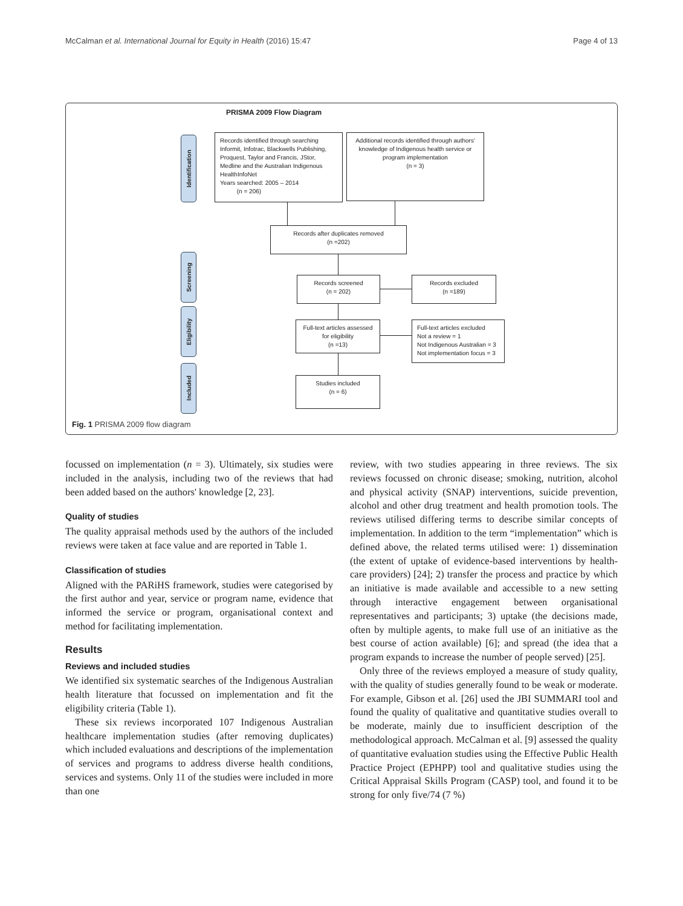McCalman et al. International Journal for Equity in Health (2016) 15:47 Page 4 of 13
PRISMA 2009 Flow Diagram
Identification
Screening
Eligibility
Included
Records identified through searching Informit, Infotrac, Blackwells Publishing, Proquest, Taylor and Francis, JStor, Medline and the Australian Indigenous HealthInfoNet
Years searched: 2005 – 2014
(n = 206)
Additional records identified through authors' knowledge of Indigenous health service or program implementation
(n = 3)
Records after duplicates removed
(n =202)
Records screened
(n = 202)
Records excluded
(n =189)
Full-text articles assessed for eligibility
(n =13)
Full-text articles excluded
Not a review = 1
Not Indigenous Australian = 3
Not implementation focus = 3
Studies included
(n = 6)
Fig. 1 PRISMA 2009 flow diagram
focussed on implementation (n = 3). Ultimately, six studies were included in the analysis, including two of the reviews that had been added based on the authors' knowledge [2, 23].
Quality of studies
The quality appraisal methods used by the authors of the included reviews were taken at face value and are reported in Table 1.
Classification of studies
Aligned with the PARiHS framework, studies were categorised by the first author and year, service or program name, evidence that informed the service or program, organisational context and method for facilitating implementation.
Results
Reviews and included studies
We identified six systematic searches of the Indigenous Australian health literature that focussed on implementation and fit the eligibility criteria (Table 1).
These six reviews incorporated 107 Indigenous Australian healthcare implementation studies (after removing duplicates) which included evaluations and descriptions of the implementation of services and programs to address diverse health conditions, services and systems. Only 11 of the studies were included in more than one
review, with two studies appearing in three reviews. The six reviews focussed on chronic disease; smoking, nutrition, alcohol and physical activity (SNAP) interventions, suicide prevention, alcohol and other drug treatment and health promotion tools. The reviews utilised differing terms to describe similar concepts of implementation. In addition to the term “implementation” which is defined above, the related terms utilised were: 1) dissemination (the extent of uptake of evidence-based interventions by health-care providers) [24]; 2) transfer the process and practice by which an initiative is made available and accessible to a new setting through interactive engagement between organisational representatives and participants; 3) uptake (the decisions made, often by multiple agents, to make full use of an initiative as the best course of action available) [6]; and spread (the idea that a program expands to increase the number of people served) [25].
Only three of the reviews employed a measure of study quality, with the quality of studies generally found to be weak or moderate. For example, Gibson et al. [26] used the JBI SUMMARI tool and found the quality of qualitative and quantitative studies overall to be moderate, mainly due to insufficient description of the methodological approach. McCalman et al. [9] assessed the quality of quantitative evaluation studies using the Effective Public Health Practice Project (EPHPP) tool and qualitative studies using the Critical Appraisal Skills Program (CASP) tool, and found it to be strong for only five/74 (7 %)